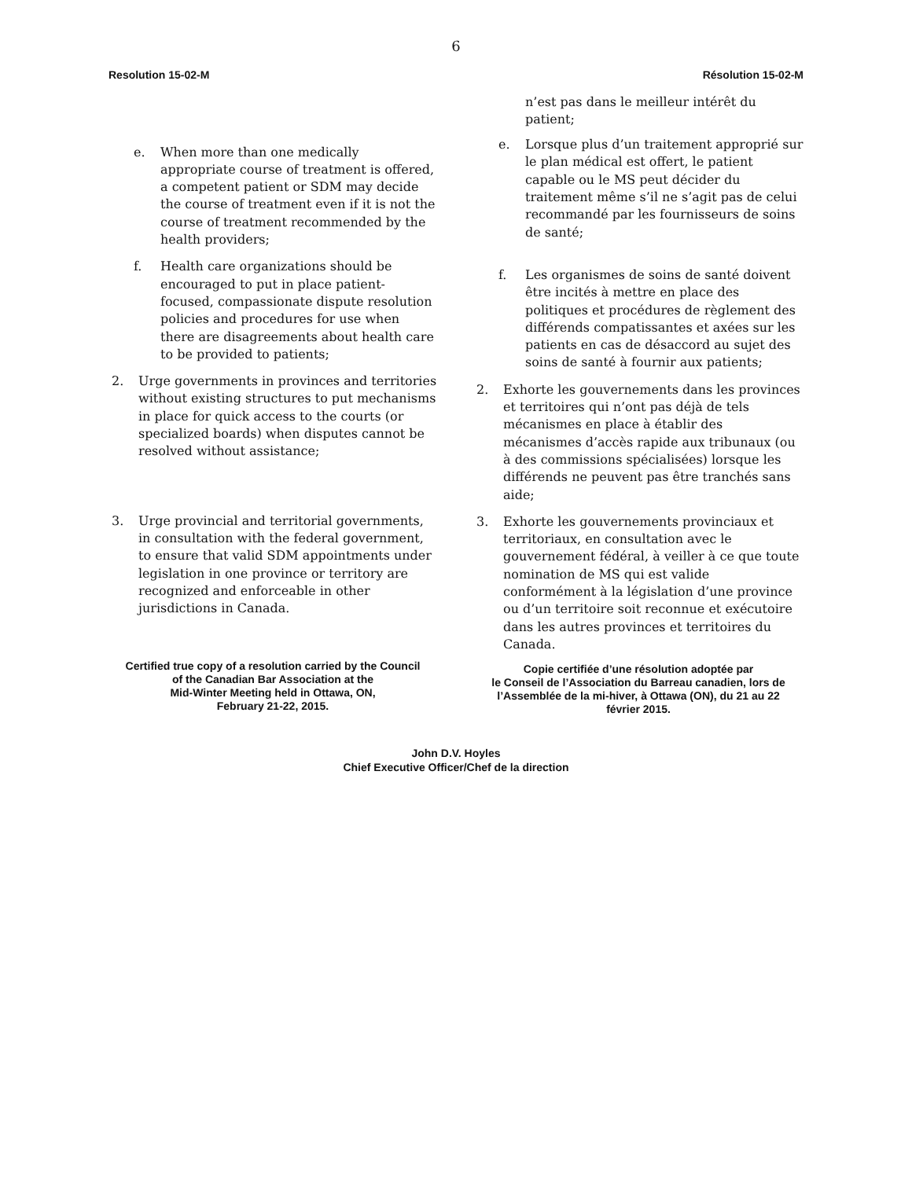6
Resolution 15-02-M Résolution 15-02-M
e. When more than one medically appropriate course of treatment is offered, a competent patient or SDM may decide the course of treatment even if it is not the course of treatment recommended by the health providers;
f. Health care organizations should be encouraged to put in place patient-focused, compassionate dispute resolution policies and procedures for use when there are disagreements about health care to be provided to patients;
2. Urge governments in provinces and territories without existing structures to put mechanisms in place for quick access to the courts (or specialized boards) when disputes cannot be resolved without assistance;
3. Urge provincial and territorial governments, in consultation with the federal government, to ensure that valid SDM appointments under legislation in one province or territory are recognized and enforceable in other jurisdictions in Canada.
Certified true copy of a resolution carried by the Council
of the Canadian Bar Association at the
Mid-Winter Meeting held in Ottawa, ON,
February 21-22, 2015.
n’est pas dans le meilleur intérêt du patient;
e. Lorsque plus d’un traitement approprié sur le plan médical est offert, le patient capable ou le MS peut décider du traitement même s’il ne s’agit pas de celui recommandé par les fournisseurs de soins de santé;
f. Les organismes de soins de santé doivent être incités à mettre en place des politiques et procédures de règlement des différends compatissantes et axées sur les patients en cas de désaccord au sujet des soins de santé à fournir aux patients;
2. Exhorte les gouvernements dans les provinces et territoires qui n’ont pas déjà de tels mécanismes en place à établir des mécanismes d’accès rapide aux tribunaux (ou à des commissions spécialisées) lorsque les différends ne peuvent pas être tranchés sans aide;
3. Exhorte les gouvernements provinciaux et territoriaux, en consultation avec le gouvernement fédéral, à veiller à ce que toute nomination de MS qui est valide conformément à la législation d’une province ou d’un territoire soit reconnue et exécutoire dans les autres provinces et territoires du Canada.
Copie certifiée d’une résolution adoptée par
le Conseil de l’Association du Barreau canadien, lors de
l’Assemblée de la mi-hiver, à Ottawa (ON), du 21 au 22
février 2015.
John D.V. Hoyles
Chief Executive Officer/Chef de la direction